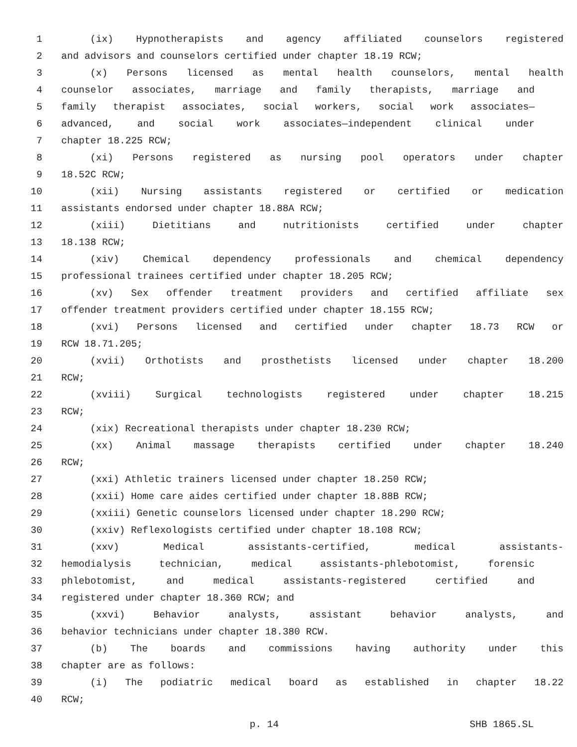1 (ix) Hypnotherapists and agency affiliated counselors registered
2 and advisors and counselors certified under chapter 18.19 RCW;
3 (x) Persons licensed as mental health counselors, mental health
4 counselor associates, marriage and family therapists, marriage and
5 family therapist associates, social workers, social work associates—
6 advanced, and social work associates—independent clinical under
7 chapter 18.225 RCW;
8 (xi) Persons registered as nursing pool operators under chapter
9 18.52C RCW;
10 (xii) Nursing assistants registered or certified or medication
11 assistants endorsed under chapter 18.88A RCW;
12 (xiii) Dietitians and nutritionists certified under chapter
13 18.138 RCW;
14 (xiv) Chemical dependency professionals and chemical dependency
15 professional trainees certified under chapter 18.205 RCW;
16 (xv) Sex offender treatment providers and certified affiliate sex
17 offender treatment providers certified under chapter 18.155 RCW;
18 (xvi) Persons licensed and certified under chapter 18.73 RCW or
19 RCW 18.71.205;
20 (xvii) Orthotists and prosthetists licensed under chapter 18.200
21 RCW;
22 (xviii) Surgical technologists registered under chapter 18.215
23 RCW;
24 (xix) Recreational therapists under chapter 18.230 RCW;
25 (xx) Animal massage therapists certified under chapter 18.240
26 RCW;
27 (xxi) Athletic trainers licensed under chapter 18.250 RCW;
28 (xxii) Home care aides certified under chapter 18.88B RCW;
29 (xxiii) Genetic counselors licensed under chapter 18.290 RCW;
30 (xxiv) Reflexologists certified under chapter 18.108 RCW;
31 (xxv) Medical assistants-certified, medical assistants-
32 hemodialysis technician, medical assistants-phlebotomist, forensic
33 phlebotomist, and medical assistants-registered certified and
34 registered under chapter 18.360 RCW; and
35 (xxvi) Behavior analysts, assistant behavior analysts, and
36 behavior technicians under chapter 18.380 RCW.
37 (b) The boards and commissions having authority under this
38 chapter are as follows:
39 (i) The podiatric medical board as established in chapter 18.22
40 RCW;
p. 14 SHB 1865.SL